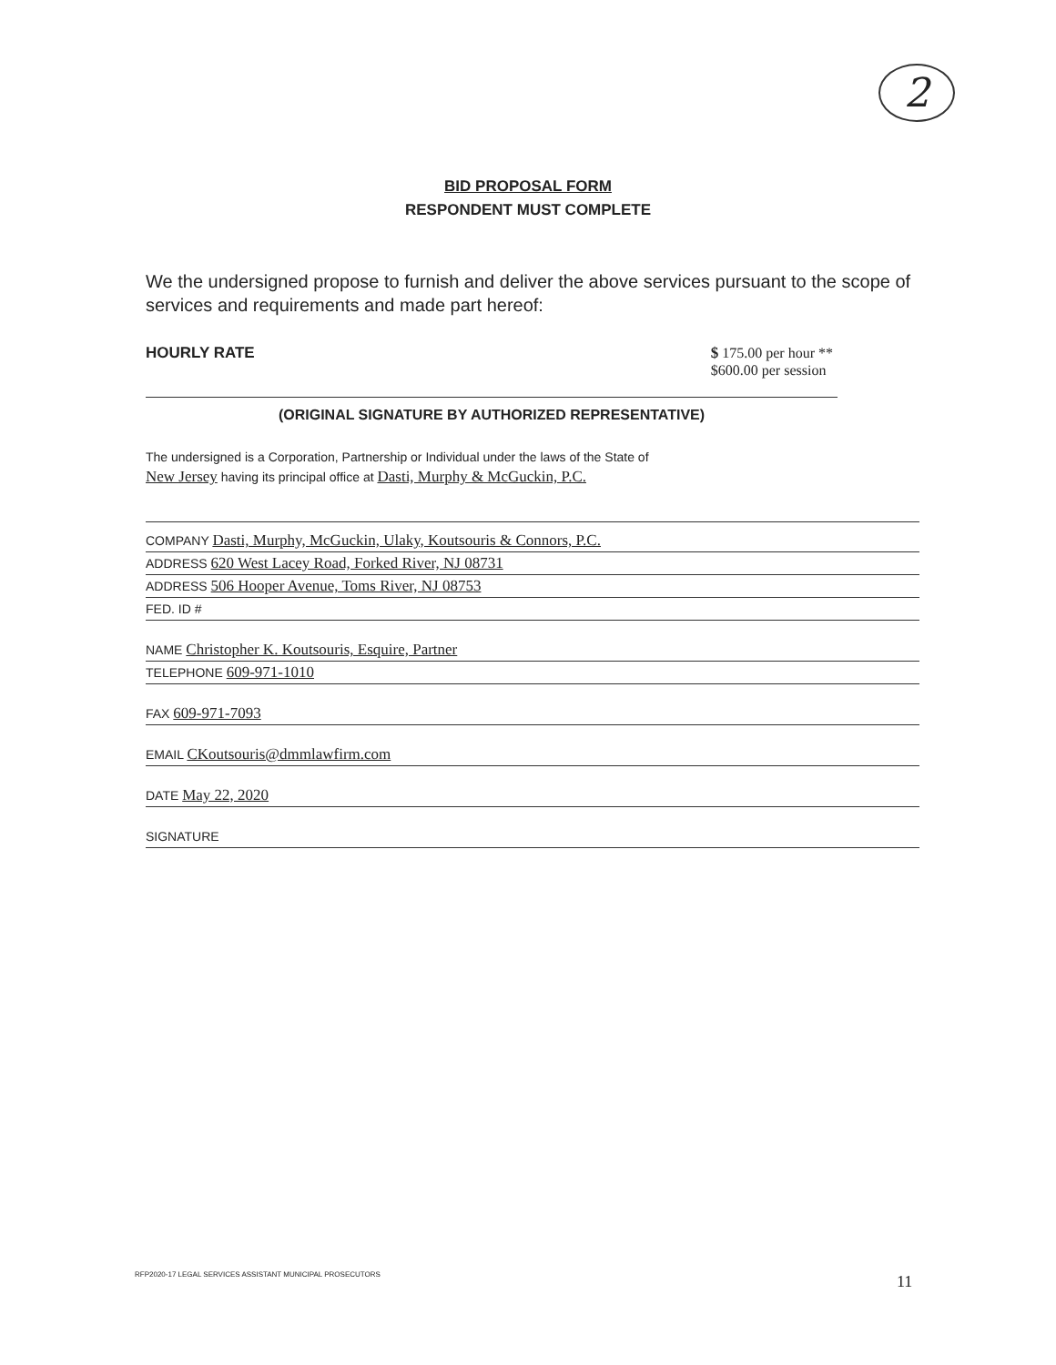2
BID PROPOSAL FORM
RESPONDENT MUST COMPLETE
We the undersigned propose to furnish and deliver the above services pursuant to the scope of services and requirements and made part hereof:
HOURLY RATE $ 175.00 per hour **
$600.00 per session
(ORIGINAL SIGNATURE BY AUTHORIZED REPRESENTATIVE)
The undersigned is a Corporation, Partnership or Individual under the laws of the State of
New Jersey having its principal office at Dasti, Murphy & McGuckin, P.C.
COMPANY Dasti, Murphy, McGuckin, Ulaky, Koutsouris & Connors, P.C.
ADDRESS 620 West Lacey Road, Forked River, NJ 08731
ADDRESS 506 Hooper Avenue, Toms River, NJ 08753
FED. ID #
NAME Christopher K. Koutsouris, Esquire, Partner
TELEPHONE 609-971-1010
FAX 609-971-7093
EMAIL CKoutsouris@dmmlawfirm.com
DATE May 22, 2020
SIGNATURE
RFP2020-17 LEGAL SERVICES ASSISTANT MUNICIPAL PROSECUTORS
11